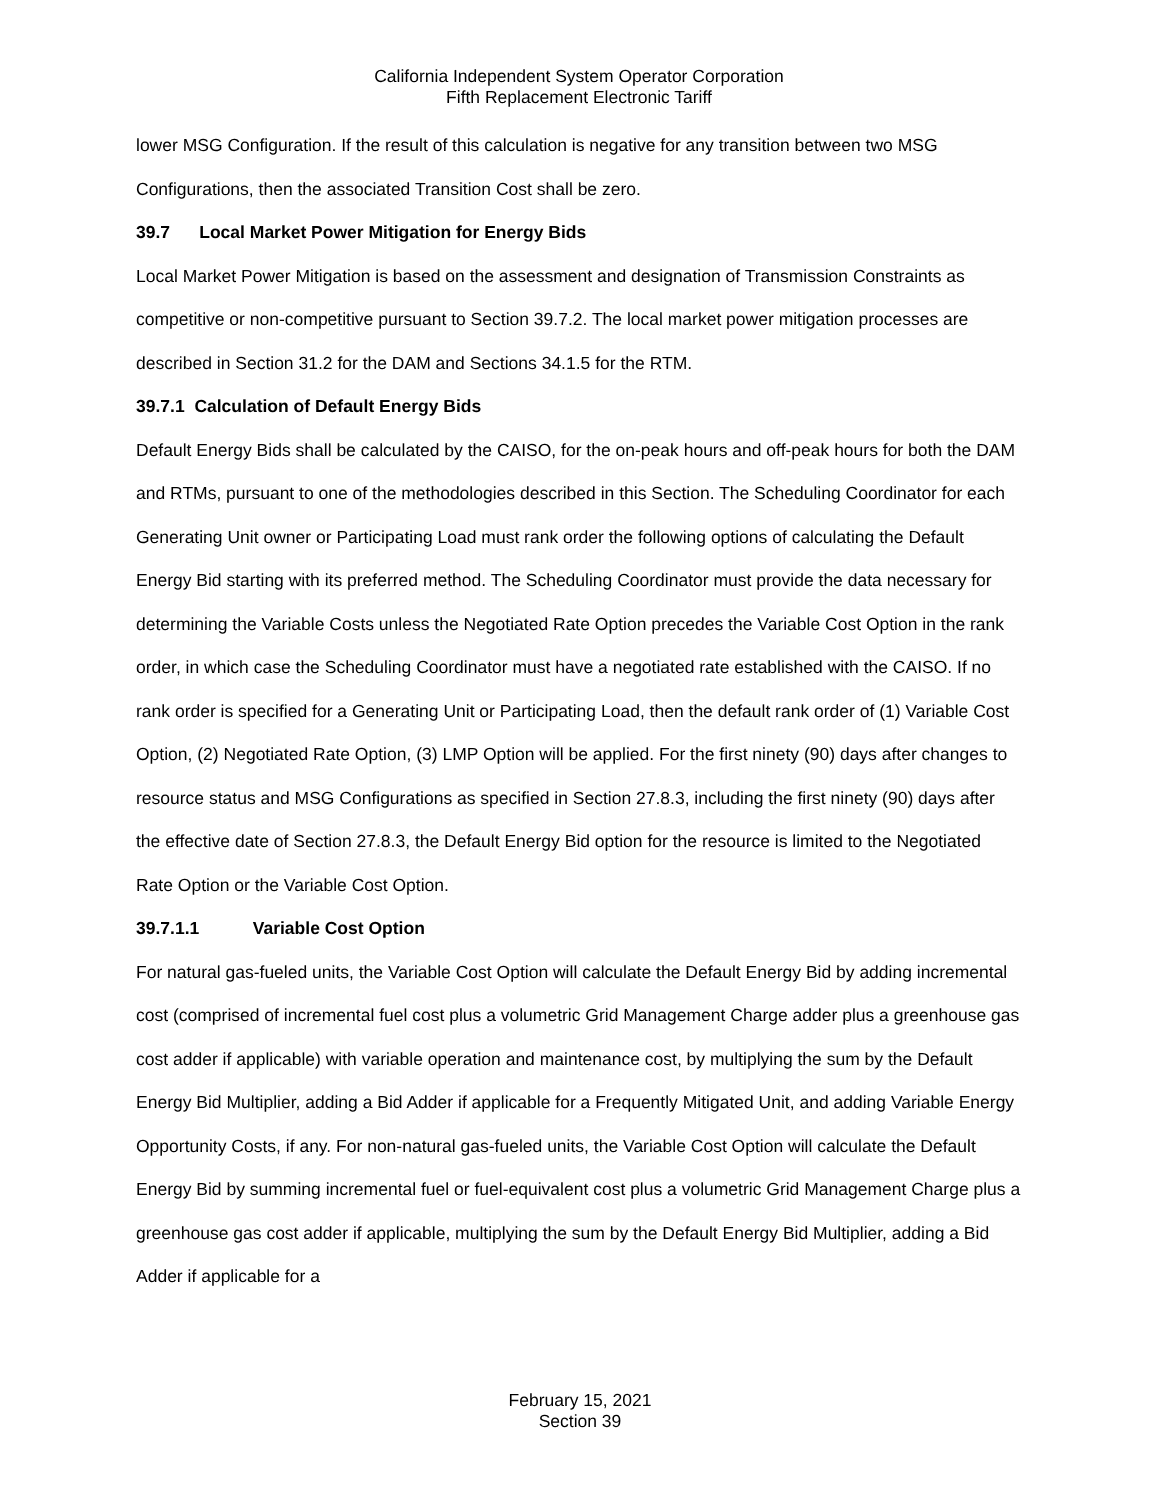California Independent System Operator Corporation
Fifth Replacement Electronic Tariff
lower MSG Configuration. If the result of this calculation is negative for any transition between two MSG Configurations, then the associated Transition Cost shall be zero.
39.7 Local Market Power Mitigation for Energy Bids
Local Market Power Mitigation is based on the assessment and designation of Transmission Constraints as competitive or non-competitive pursuant to Section 39.7.2. The local market power mitigation processes are described in Section 31.2 for the DAM and Sections 34.1.5 for the RTM.
39.7.1 Calculation of Default Energy Bids
Default Energy Bids shall be calculated by the CAISO, for the on-peak hours and off-peak hours for both the DAM and RTMs, pursuant to one of the methodologies described in this Section. The Scheduling Coordinator for each Generating Unit owner or Participating Load must rank order the following options of calculating the Default Energy Bid starting with its preferred method. The Scheduling Coordinator must provide the data necessary for determining the Variable Costs unless the Negotiated Rate Option precedes the Variable Cost Option in the rank order, in which case the Scheduling Coordinator must have a negotiated rate established with the CAISO. If no rank order is specified for a Generating Unit or Participating Load, then the default rank order of (1) Variable Cost Option, (2) Negotiated Rate Option, (3) LMP Option will be applied. For the first ninety (90) days after changes to resource status and MSG Configurations as specified in Section 27.8.3, including the first ninety (90) days after the effective date of Section 27.8.3, the Default Energy Bid option for the resource is limited to the Negotiated Rate Option or the Variable Cost Option.
39.7.1.1 Variable Cost Option
For natural gas-fueled units, the Variable Cost Option will calculate the Default Energy Bid by adding incremental cost (comprised of incremental fuel cost plus a volumetric Grid Management Charge adder plus a greenhouse gas cost adder if applicable) with variable operation and maintenance cost, by multiplying the sum by the Default Energy Bid Multiplier, adding a Bid Adder if applicable for a Frequently Mitigated Unit, and adding Variable Energy Opportunity Costs, if any. For non-natural gas-fueled units, the Variable Cost Option will calculate the Default Energy Bid by summing incremental fuel or fuel-equivalent cost plus a volumetric Grid Management Charge plus a greenhouse gas cost adder if applicable, multiplying the sum by the Default Energy Bid Multiplier, adding a Bid Adder if applicable for a
February 15, 2021
Section 39